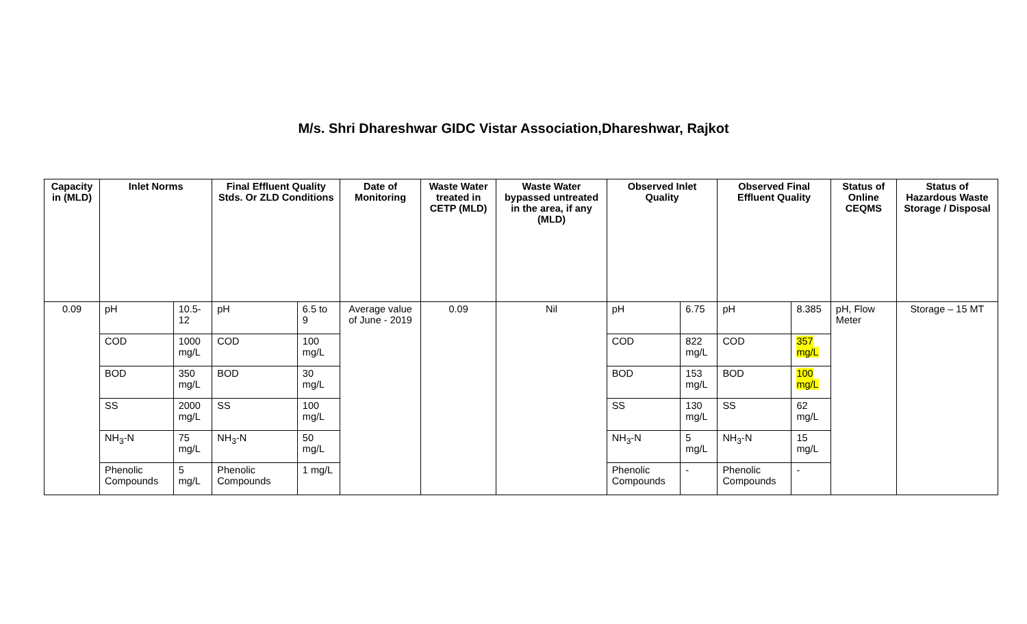M/s. Shri Dhareshwar GIDC Vistar Association,Dhareshwar, Rajkot
| Capacity in (MLD) | Inlet Norms | | Final Effluent Quality Stds. Or ZLD Conditions | | Date of Monitoring | Waste Water treated in CETP (MLD) | Waste Water bypassed untreated in the area, if any (MLD) | Observed Inlet Quality | | Observed Final Effluent Quality | | Status of Online CEQMS | Status of Hazardous Waste Storage / Disposal |
| --- | --- | --- | --- | --- | --- | --- | --- | --- | --- | --- | --- | --- | --- |
| 0.09 | pH | 10.5-12 | pH | 6.5 to 9 | Average value of June - 2019 | 0.09 | Nil | pH | 6.75 | pH | 8.385 | pH, Flow Meter | Storage – 15 MT |
| | COD | 1000 mg/L | COD | 100 mg/L | | | | COD | 822 mg/L | COD | 357 mg/L | | |
| | BOD | 350 mg/L | BOD | 30 mg/L | | | | BOD | 153 mg/L | BOD | 100 mg/L | | |
| | SS | 2000 mg/L | SS | 100 mg/L | | | | SS | 130 mg/L | SS | 62 mg/L | | |
| | NH<sub>3</sub>-N | 75 mg/L | NH<sub>3</sub>-N | 50 mg/L | | | | NH<sub>3</sub>-N | 5 mg/L | NH<sub>3</sub>-N | 15 mg/L | | |
| | Phenolic Compounds | 5 mg/L | Phenolic Compounds | 1 mg/L | | | | Phenolic Compounds | - | Phenolic Compounds | - | | |